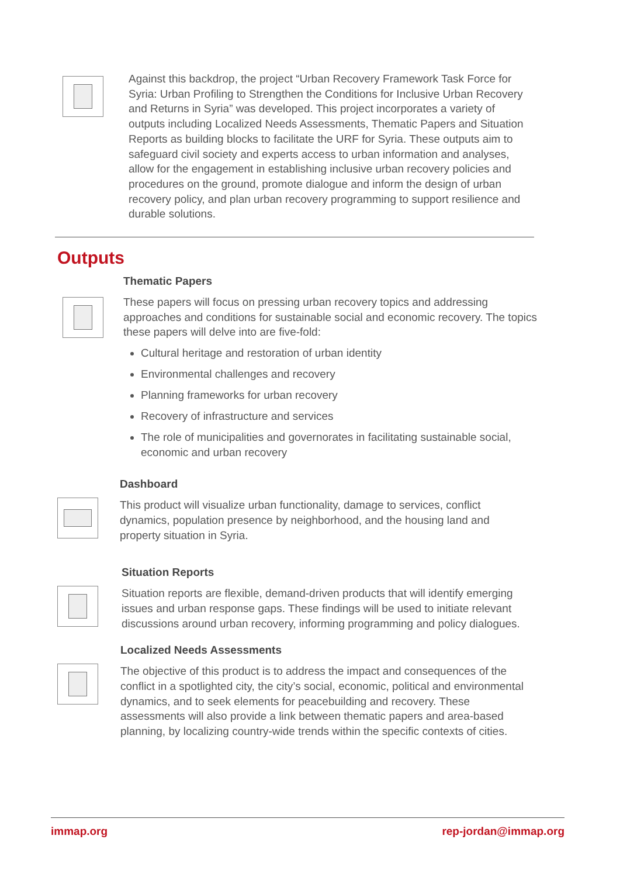Against this backdrop, the project “Urban Recovery Framework Task Force for Syria: Urban Profiling to Strengthen the Conditions for Inclusive Urban Recovery and Returns in Syria” was developed. This project incorporates a variety of outputs including Localized Needs Assessments, Thematic Papers and Situation Reports as building blocks to facilitate the URF for Syria. These outputs aim to safeguard civil society and experts access to urban information and analyses, allow for the engagement in establishing inclusive urban recovery policies and procedures on the ground, promote dialogue and inform the design of urban recovery policy, and plan urban recovery programming to support resilience and durable solutions.
Outputs
Thematic Papers
These papers will focus on pressing urban recovery topics and addressing approaches and conditions for sustainable social and economic recovery. The topics these papers will delve into are five-fold:
Cultural heritage and restoration of urban identity
Environmental challenges and recovery
Planning frameworks for urban recovery
Recovery of infrastructure and services
The role of municipalities and governorates in facilitating sustainable social, economic and urban recovery
Dashboard
This product will visualize urban functionality, damage to services, conflict dynamics, population presence by neighborhood, and the housing land and property situation in Syria.
Situation Reports
Situation reports are flexible, demand-driven products that will identify emerging issues and urban response gaps. These findings will be used to initiate relevant discussions around urban recovery, informing programming and policy dialogues.
Localized Needs Assessments
The objective of this product is to address the impact and consequences of the conflict in a spotlighted city, the city’s social, economic, political and environmental dynamics, and to seek elements for peacebuilding and recovery. These assessments will also provide a link between thematic papers and area-based planning, by localizing country-wide trends within the specific contexts of cities.
immap.org rep-jordan@immap.org